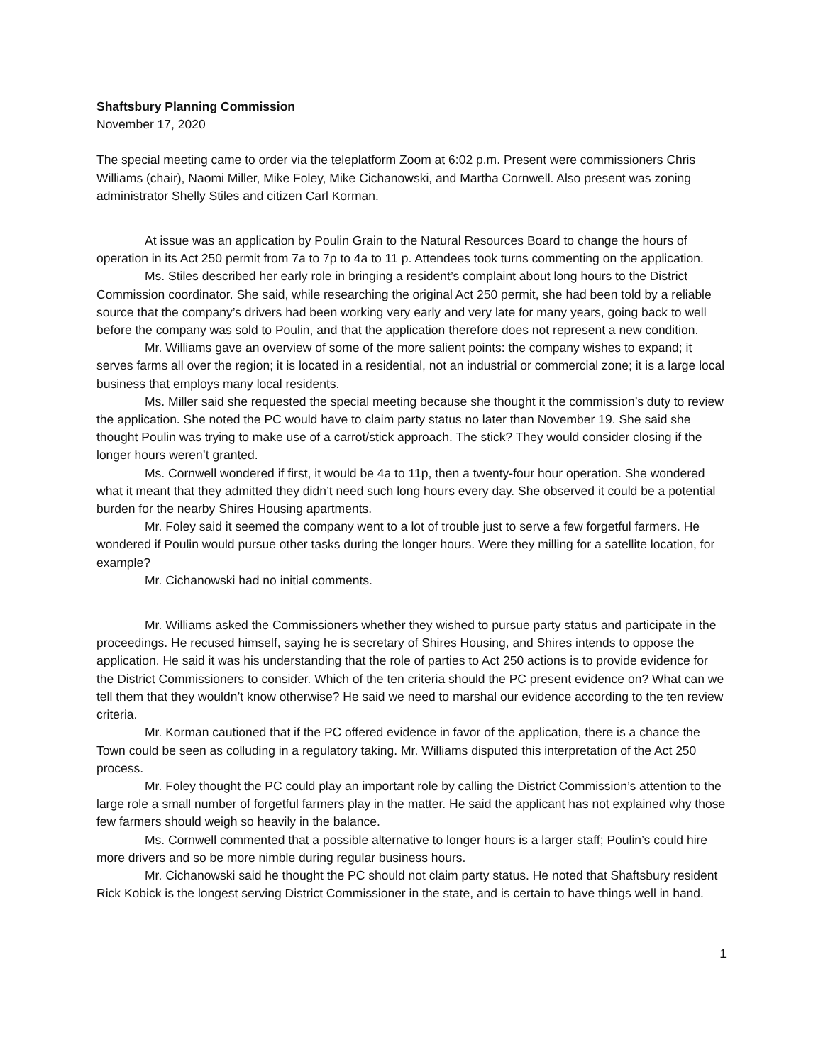Shaftsbury Planning Commission
November 17, 2020
The special meeting came to order via the teleplatform Zoom at 6:02 p.m. Present were commissioners Chris Williams (chair), Naomi Miller, Mike Foley, Mike Cichanowski, and Martha Cornwell. Also present was zoning administrator Shelly Stiles and citizen Carl Korman.
At issue was an application by Poulin Grain to the Natural Resources Board to change the hours of operation in its Act 250 permit from 7a to 7p to 4a to 11 p. Attendees took turns commenting on the application.
Ms. Stiles described her early role in bringing a resident’s complaint about long hours to the District Commission coordinator. She said, while researching the original Act 250 permit, she had been told by a reliable source that the company’s drivers had been working very early and very late for many years, going back to well before the company was sold to Poulin, and that the application therefore does not represent a new condition.
Mr. Williams gave an overview of some of the more salient points: the company wishes to expand; it serves farms all over the region; it is located in a residential, not an industrial or commercial zone; it is a large local business that employs many local residents.
Ms. Miller said she requested the special meeting because she thought it the commission’s duty to review the application. She noted the PC would have to claim party status no later than November 19. She said she thought Poulin was trying to make use of a carrot/stick approach. The stick? They would consider closing if the longer hours weren’t granted.
Ms. Cornwell wondered if first, it would be 4a to 11p, then a twenty-four hour operation. She wondered what it meant that they admitted they didn’t need such long hours every day. She observed it could be a potential burden for the nearby Shires Housing apartments.
Mr. Foley said it seemed the company went to a lot of trouble just to serve a few forgetful farmers. He wondered if Poulin would pursue other tasks during the longer hours. Were they milling for a satellite location, for example?
Mr. Cichanowski had no initial comments.
Mr. Williams asked the Commissioners whether they wished to pursue party status and participate in the proceedings. He recused himself, saying he is secretary of Shires Housing, and Shires intends to oppose the application. He said it was his understanding that the role of parties to Act 250 actions is to provide evidence for the District Commissioners to consider. Which of the ten criteria should the PC present evidence on? What can we tell them that they wouldn’t know otherwise? He said we need to marshal our evidence according to the ten review criteria.
Mr. Korman cautioned that if the PC offered evidence in favor of the application, there is a chance the Town could be seen as colluding in a regulatory taking. Mr. Williams disputed this interpretation of the Act 250 process.
Mr. Foley thought the PC could play an important role by calling the District Commission’s attention to the large role a small number of forgetful farmers play in the matter. He said the applicant has not explained why those few farmers should weigh so heavily in the balance.
Ms. Cornwell commented that a possible alternative to longer hours is a larger staff; Poulin’s could hire more drivers and so be more nimble during regular business hours.
Mr. Cichanowski said he thought the PC should not claim party status. He noted that Shaftsbury resident Rick Kobick is the longest serving District Commissioner in the state, and is certain to have things well in hand.
1